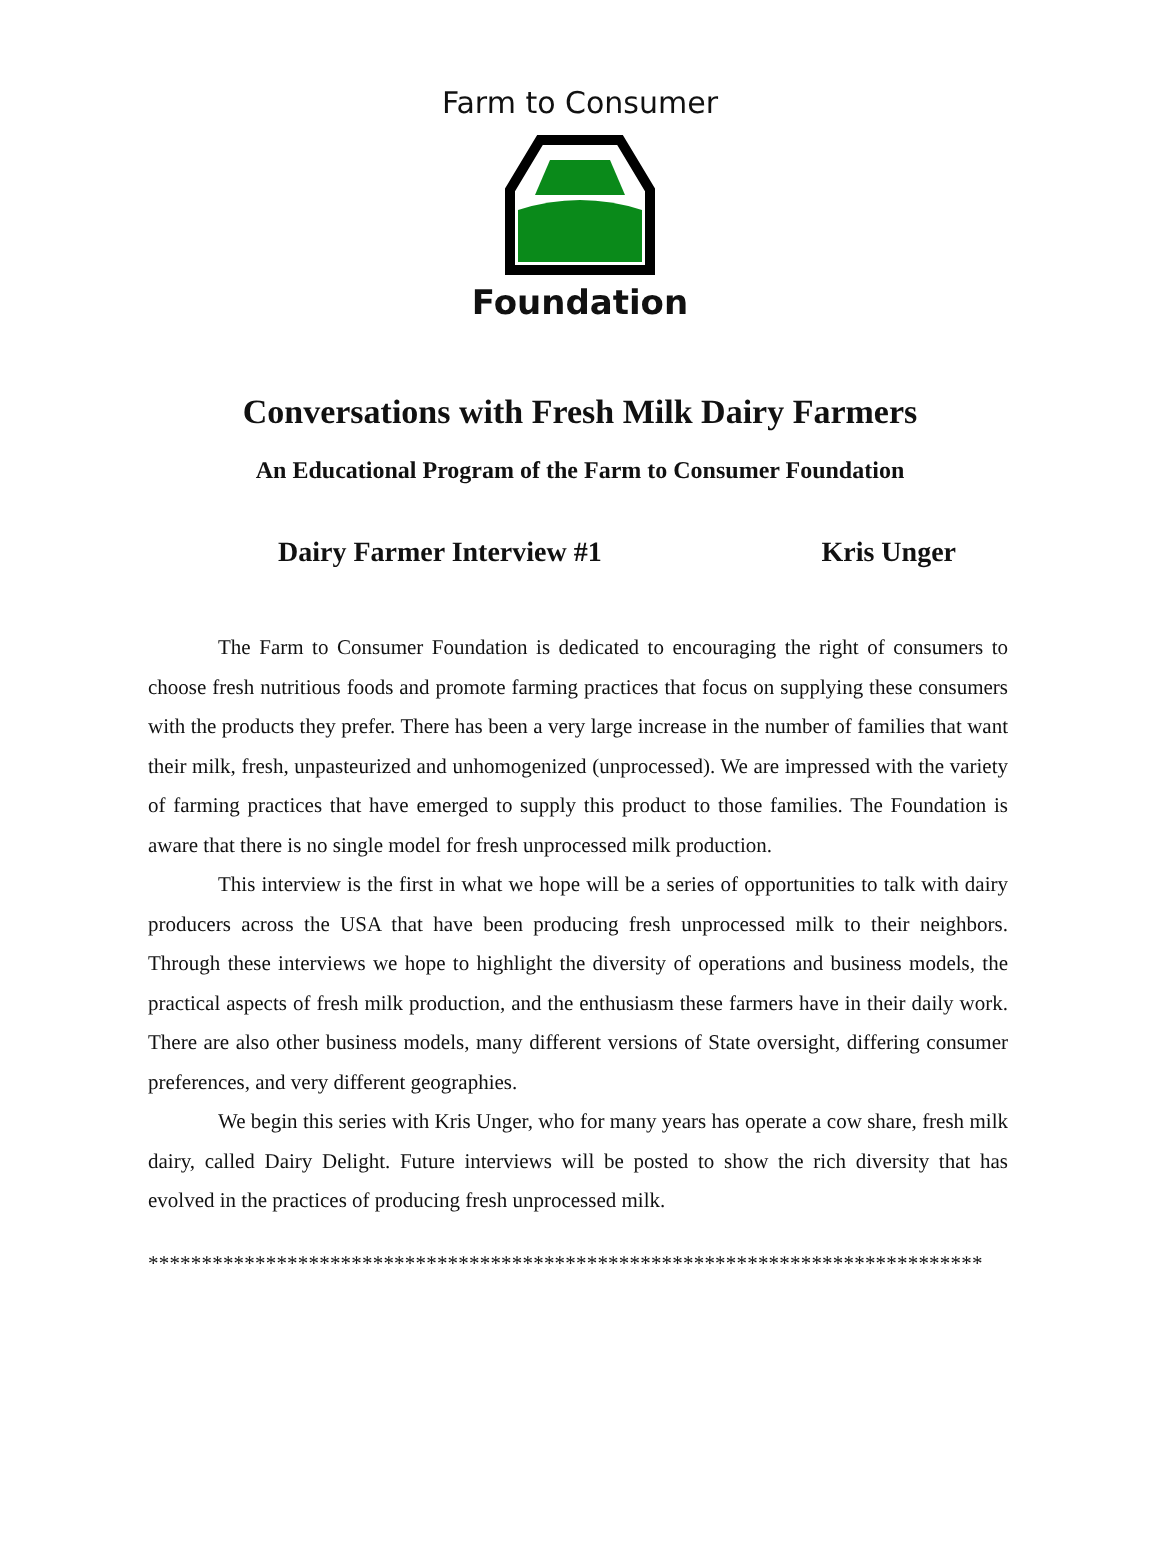Farm to Consumer
Foundation
Conversations with Fresh Milk Dairy Farmers
An Educational Program of the Farm to Consumer Foundation
Dairy Farmer Interview #1 Kris Unger
The Farm to Consumer Foundation is dedicated to encouraging the right of consumers to choose fresh nutritious foods and promote farming practices that focus on supplying these consumers with the products they prefer. There has been a very large increase in the number of families that want their milk, fresh, unpasteurized and unhomogenized (unprocessed). We are impressed with the variety of farming practices that have emerged to supply this product to those families. The Foundation is aware that there is no single model for fresh unprocessed milk production.
This interview is the first in what we hope will be a series of opportunities to talk with dairy producers across the USA that have been producing fresh unprocessed milk to their neighbors. Through these interviews we hope to highlight the diversity of operations and business models, the practical aspects of fresh milk production, and the enthusiasm these farmers have in their daily work. There are also other business models, many different versions of State oversight, differing consumer preferences, and very different geographies.
We begin this series with Kris Unger, who for many years has operate a cow share, fresh milk dairy, called Dairy Delight. Future interviews will be posted to show the rich diversity that has evolved in the practices of producing fresh unprocessed milk.
******************************************************************************